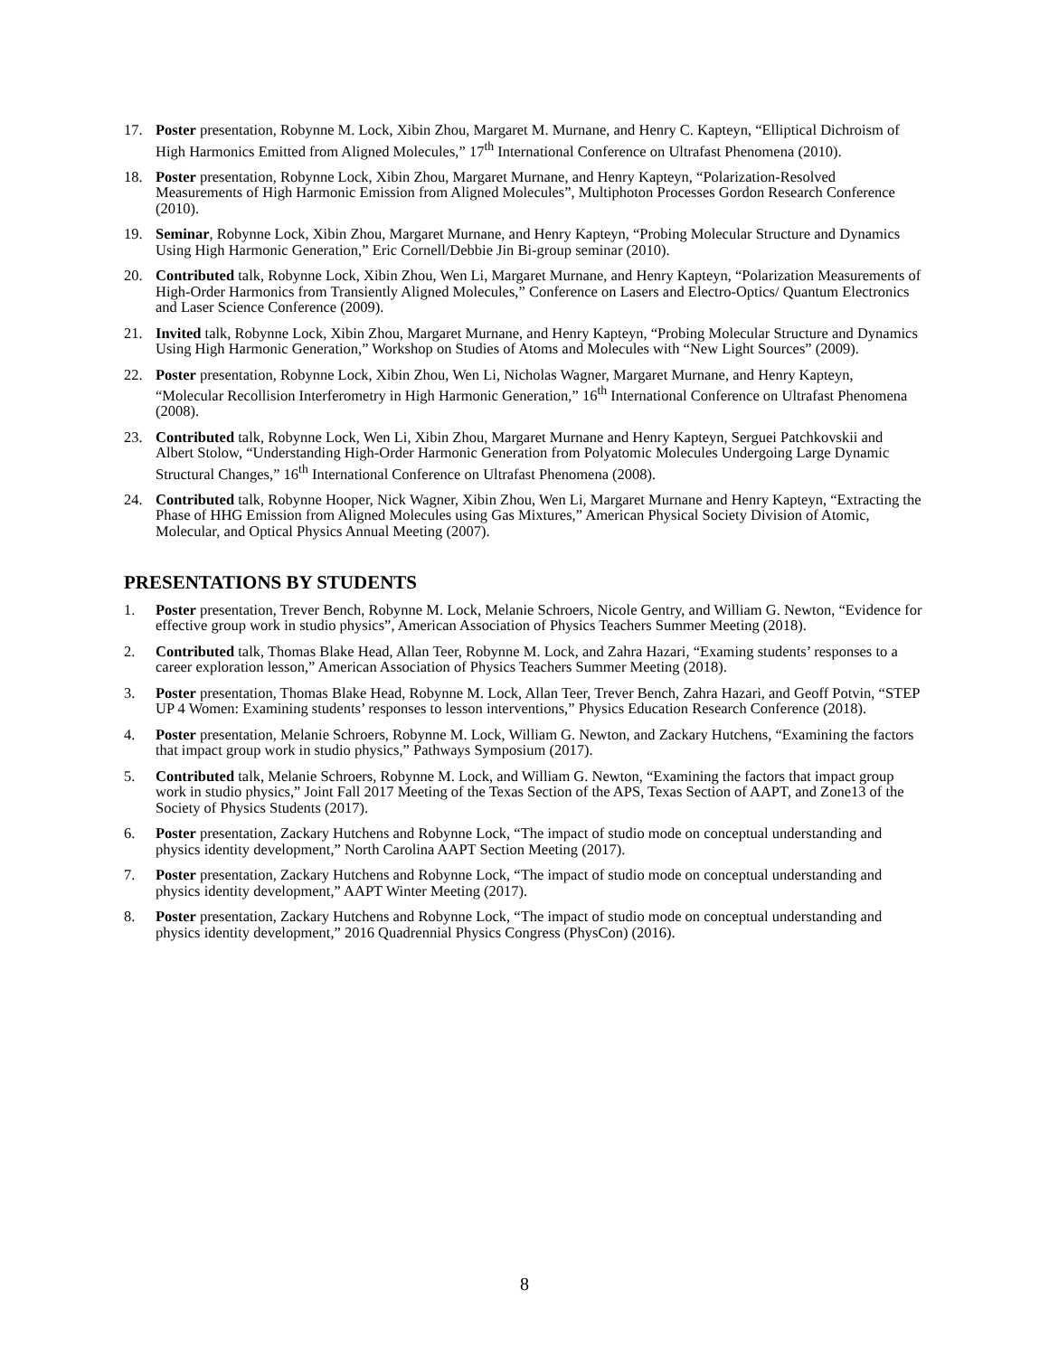17. Poster presentation, Robynne M. Lock, Xibin Zhou, Margaret M. Murnane, and Henry C. Kapteyn, “Elliptical Dichroism of High Harmonics Emitted from Aligned Molecules,” 17<sup>th</sup> International Conference on Ultrafast Phenomena (2010).
18. Poster presentation, Robynne Lock, Xibin Zhou, Margaret Murnane, and Henry Kapteyn, “Polarization-Resolved Measurements of High Harmonic Emission from Aligned Molecules”, Multiphoton Processes Gordon Research Conference (2010).
19. Seminar, Robynne Lock, Xibin Zhou, Margaret Murnane, and Henry Kapteyn, “Probing Molecular Structure and Dynamics Using High Harmonic Generation,” Eric Cornell/Debbie Jin Bi-group seminar (2010).
20. Contributed talk, Robynne Lock, Xibin Zhou, Wen Li, Margaret Murnane, and Henry Kapteyn, “Polarization Measurements of High-Order Harmonics from Transiently Aligned Molecules,” Conference on Lasers and Electro-Optics/ Quantum Electronics and Laser Science Conference (2009).
21. Invited talk, Robynne Lock, Xibin Zhou, Margaret Murnane, and Henry Kapteyn, “Probing Molecular Structure and Dynamics Using High Harmonic Generation,” Workshop on Studies of Atoms and Molecules with “New Light Sources” (2009).
22. Poster presentation, Robynne Lock, Xibin Zhou, Wen Li, Nicholas Wagner, Margaret Murnane, and Henry Kapteyn, “Molecular Recollision Interferometry in High Harmonic Generation,” 16<sup>th</sup> International Conference on Ultrafast Phenomena (2008).
23. Contributed talk, Robynne Lock, Wen Li, Xibin Zhou, Margaret Murnane and Henry Kapteyn, Serguei Patchkovskii and Albert Stolow, “Understanding High-Order Harmonic Generation from Polyatomic Molecules Undergoing Large Dynamic Structural Changes,” 16<sup>th</sup> International Conference on Ultrafast Phenomena (2008).
24. Contributed talk, Robynne Hooper, Nick Wagner, Xibin Zhou, Wen Li, Margaret Murnane and Henry Kapteyn, “Extracting the Phase of HHG Emission from Aligned Molecules using Gas Mixtures,” American Physical Society Division of Atomic, Molecular, and Optical Physics Annual Meeting (2007).
PRESENTATIONS BY STUDENTS
1. Poster presentation, Trever Bench, Robynne M. Lock, Melanie Schroers, Nicole Gentry, and William G. Newton, “Evidence for effective group work in studio physics”, American Association of Physics Teachers Summer Meeting (2018).
2. Contributed talk, Thomas Blake Head, Allan Teer, Robynne M. Lock, and Zahra Hazari, “Examing students’ responses to a career exploration lesson,” American Association of Physics Teachers Summer Meeting (2018).
3. Poster presentation, Thomas Blake Head, Robynne M. Lock, Allan Teer, Trever Bench, Zahra Hazari, and Geoff Potvin, “STEP UP 4 Women: Examining students’ responses to lesson interventions,” Physics Education Research Conference (2018).
4. Poster presentation, Melanie Schroers, Robynne M. Lock, William G. Newton, and Zackary Hutchens, “Examining the factors that impact group work in studio physics,” Pathways Symposium (2017).
5. Contributed talk, Melanie Schroers, Robynne M. Lock, and William G. Newton, “Examining the factors that impact group work in studio physics,” Joint Fall 2017 Meeting of the Texas Section of the APS, Texas Section of AAPT, and Zone13 of the Society of Physics Students (2017).
6. Poster presentation, Zackary Hutchens and Robynne Lock, “The impact of studio mode on conceptual understanding and physics identity development,” North Carolina AAPT Section Meeting (2017).
7. Poster presentation, Zackary Hutchens and Robynne Lock, “The impact of studio mode on conceptual understanding and physics identity development,” AAPT Winter Meeting (2017).
8. Poster presentation, Zackary Hutchens and Robynne Lock, “The impact of studio mode on conceptual understanding and physics identity development,” 2016 Quadrennial Physics Congress (PhysCon) (2016).
8